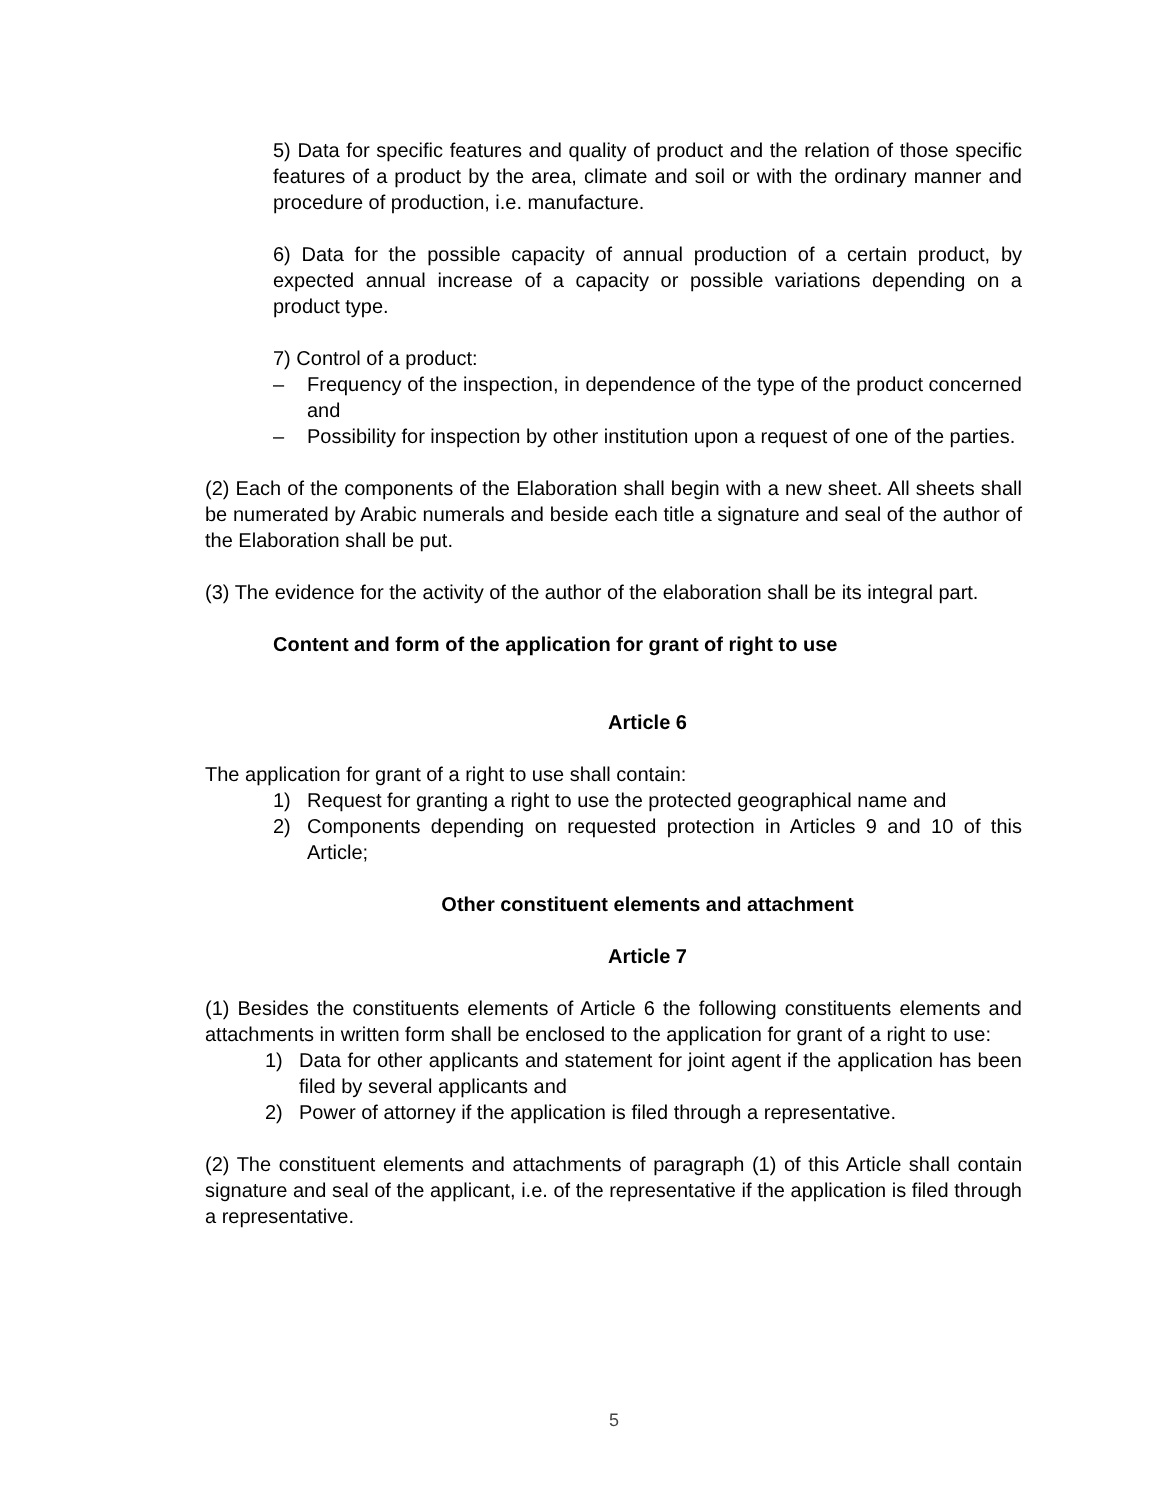5) Data for specific features and quality of product and the relation of those specific features of a product by the area, climate and soil or with the ordinary manner and procedure of production, i.e. manufacture.
6) Data for the possible capacity of annual production of a certain product, by expected annual increase of a capacity or possible variations depending on a product type.
7) Control of a product:
– Frequency of the inspection, in dependence of the type of the product concerned and
– Possibility for inspection by other institution upon a request of one of the parties.
(2) Each of the components of the Elaboration shall begin with a new sheet. All sheets shall be numerated by Arabic numerals and beside each title a signature and seal of the author of the Elaboration shall be put.
(3) The evidence for the activity of the author of the elaboration shall be its integral part.
Content and form of the application for grant of right to use
Article 6
The application for grant of a right to use shall contain:
1) Request for granting a right to use the protected geographical name and
2) Components depending on requested protection in Articles 9 and 10 of this Article;
Other constituent elements and attachment
Article 7
(1) Besides the constituents elements of Article 6 the following constituents elements and attachments in written form shall be enclosed to the application for grant of a right to use:
1) Data for other applicants and statement for joint agent if the application has been filed by several applicants and
2) Power of attorney if the application is filed through a representative.
(2) The constituent elements and attachments of paragraph (1) of this Article shall contain signature and seal of the applicant, i.e. of the representative if the application is filed through a representative.
5